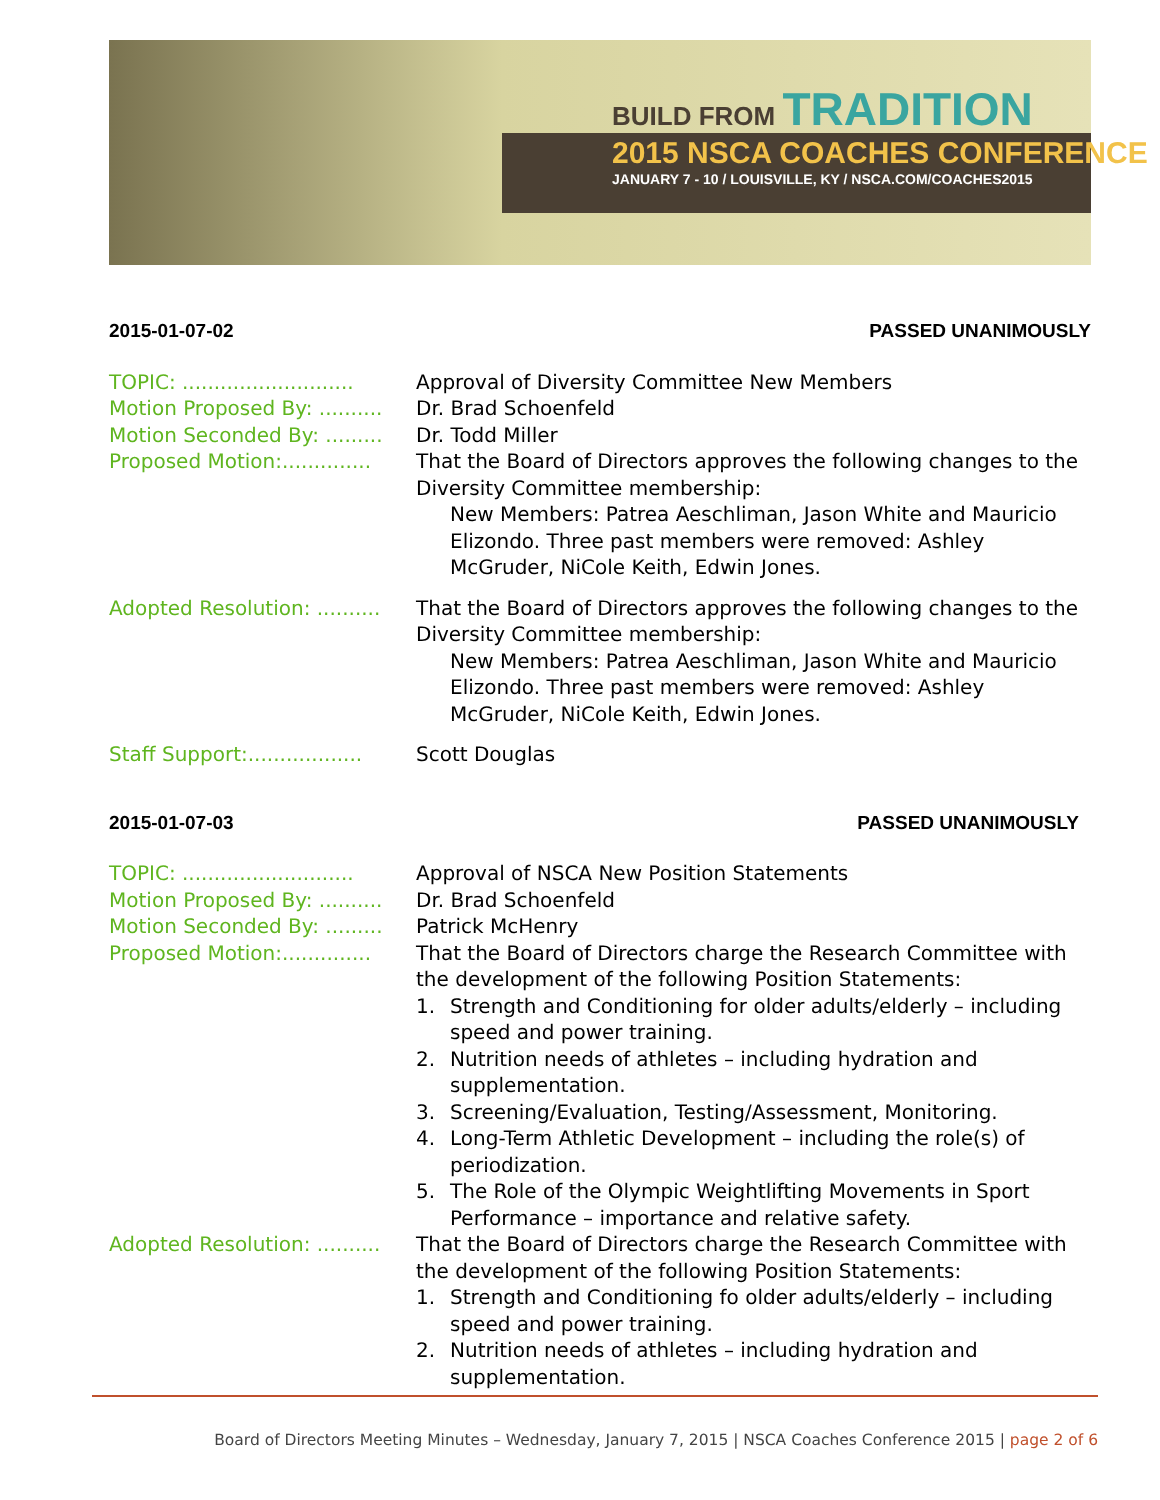BUILD FROM TRADITION
2015 NSCA COACHES CONFERENCE
JANUARY 7 - 10 / LOUISVILLE, KY / NSCA.COM/COACHES2015
2015-01-07-02 PASSED UNANIMOUSLY
TOPIC: ...........................
Approval of Diversity Committee New Members
Motion Proposed By: ..........
Dr. Brad Schoenfeld
Motion Seconded By: .........
Dr. Todd Miller
Proposed Motion:..............
That the Board of Directors approves the following changes to the Diversity Committee membership:
New Members: Patrea Aeschliman, Jason White and Mauricio Elizondo. Three past members were removed: Ashley McGruder, NiCole Keith, Edwin Jones.
Adopted Resolution: ..........
That the Board of Directors approves the following changes to the Diversity Committee membership:
New Members: Patrea Aeschliman, Jason White and Mauricio Elizondo. Three past members were removed: Ashley McGruder, NiCole Keith, Edwin Jones.
Staff Support:..................
Scott Douglas
2015-01-07-03 PASSED UNANIMOUSLY
TOPIC: ...........................
Approval of NSCA New Position Statements
Motion Proposed By: ..........
Dr. Brad Schoenfeld
Motion Seconded By: .........
Patrick McHenry
Proposed Motion:..............
That the Board of Directors charge the Research Committee with the development of the following Position Statements:
1. Strength and Conditioning for older adults/elderly – including speed and power training.
2. Nutrition needs of athletes – including hydration and supplementation.
3. Screening/Evaluation, Testing/Assessment, Monitoring.
4. Long-Term Athletic Development – including the role(s) of periodization.
5. The Role of the Olympic Weightlifting Movements in Sport Performance – importance and relative safety.
Adopted Resolution: ..........
That the Board of Directors charge the Research Committee with the development of the following Position Statements:
1. Strength and Conditioning fo older adults/elderly – including speed and power training.
2. Nutrition needs of athletes – including hydration and supplementation.
Board of Directors Meeting Minutes – Wednesday, January 7, 2015 | NSCA Coaches Conference 2015 | page 2 of 6